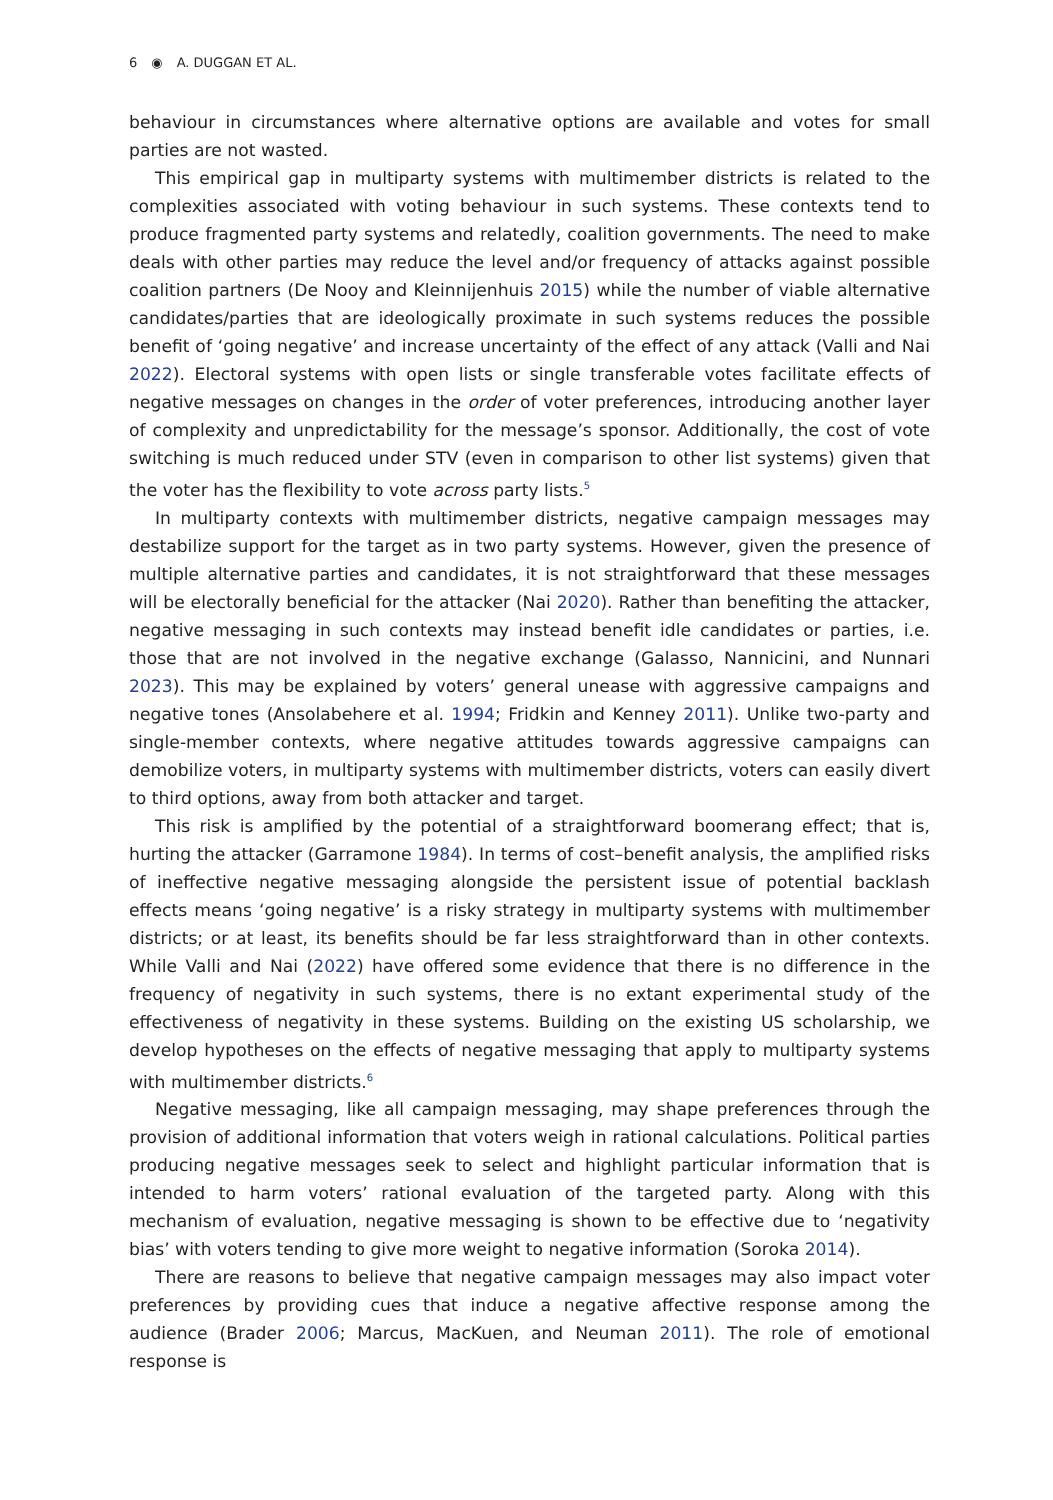6 ◉ A. DUGGAN ET AL.
behaviour in circumstances where alternative options are available and votes for small parties are not wasted.
This empirical gap in multiparty systems with multimember districts is related to the complexities associated with voting behaviour in such systems. These contexts tend to produce fragmented party systems and relatedly, coalition governments. The need to make deals with other parties may reduce the level and/or frequency of attacks against possible coalition partners (De Nooy and Kleinnijenhuis 2015) while the number of viable alternative candidates/parties that are ideologically proximate in such systems reduces the possible benefit of ‘going negative’ and increase uncertainty of the effect of any attack (Valli and Nai 2022). Electoral systems with open lists or single transferable votes facilitate effects of negative messages on changes in the order of voter preferences, introducing another layer of complexity and unpredictability for the message’s sponsor. Additionally, the cost of vote switching is much reduced under STV (even in comparison to other list systems) given that the voter has the flexibility to vote across party lists.<sup>5</sup>
In multiparty contexts with multimember districts, negative campaign messages may destabilize support for the target as in two party systems. However, given the presence of multiple alternative parties and candidates, it is not straightforward that these messages will be electorally beneficial for the attacker (Nai 2020). Rather than benefiting the attacker, negative messaging in such contexts may instead benefit idle candidates or parties, i.e. those that are not involved in the negative exchange (Galasso, Nannicini, and Nunnari 2023). This may be explained by voters’ general unease with aggressive campaigns and negative tones (Ansolabehere et al. 1994; Fridkin and Kenney 2011). Unlike two-party and single-member contexts, where negative attitudes towards aggressive campaigns can demobilize voters, in multiparty systems with multimember districts, voters can easily divert to third options, away from both attacker and target.
This risk is amplified by the potential of a straightforward boomerang effect; that is, hurting the attacker (Garramone 1984). In terms of cost–benefit analysis, the amplified risks of ineffective negative messaging alongside the persistent issue of potential backlash effects means ‘going negative’ is a risky strategy in multiparty systems with multimember districts; or at least, its benefits should be far less straightforward than in other contexts. While Valli and Nai (2022) have offered some evidence that there is no difference in the frequency of negativity in such systems, there is no extant experimental study of the effectiveness of negativity in these systems. Building on the existing US scholarship, we develop hypotheses on the effects of negative messaging that apply to multiparty systems with multimember districts.<sup>6</sup>
Negative messaging, like all campaign messaging, may shape preferences through the provision of additional information that voters weigh in rational calculations. Political parties producing negative messages seek to select and highlight particular information that is intended to harm voters’ rational evaluation of the targeted party. Along with this mechanism of evaluation, negative messaging is shown to be effective due to ‘negativity bias’ with voters tending to give more weight to negative information (Soroka 2014).
There are reasons to believe that negative campaign messages may also impact voter preferences by providing cues that induce a negative affective response among the audience (Brader 2006; Marcus, MacKuen, and Neuman 2011). The role of emotional response is